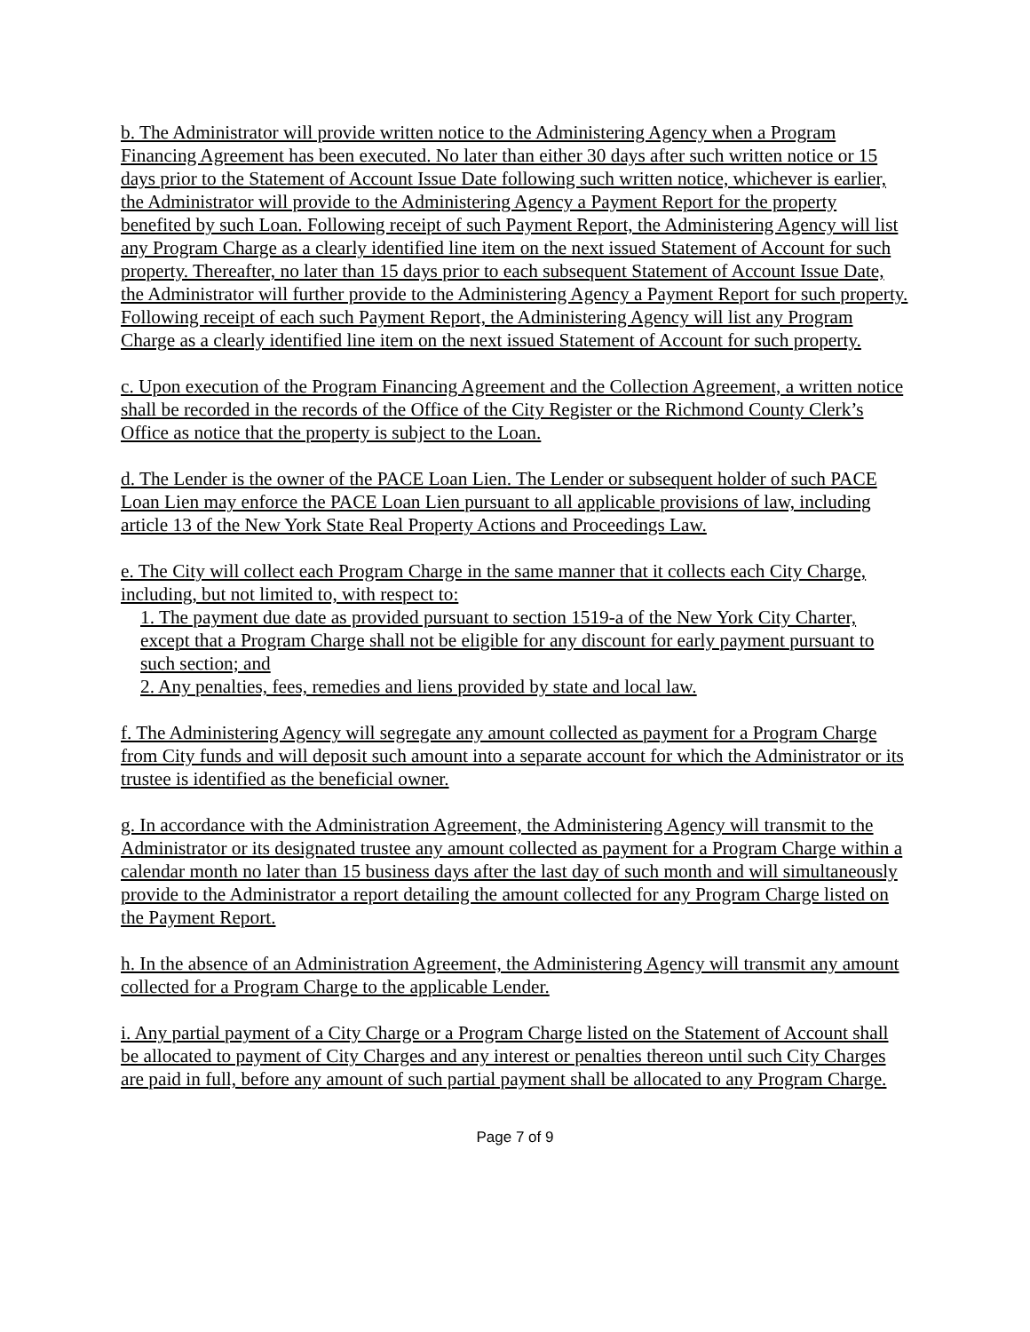b. The Administrator will provide written notice to the Administering Agency when a Program Financing Agreement has been executed. No later than either 30 days after such written notice or 15 days prior to the Statement of Account Issue Date following such written notice, whichever is earlier, the Administrator will provide to the Administering Agency a Payment Report for the property benefited by such Loan. Following receipt of such Payment Report, the Administering Agency will list any Program Charge as a clearly identified line item on the next issued Statement of Account for such property. Thereafter, no later than 15 days prior to each subsequent Statement of Account Issue Date, the Administrator will further provide to the Administering Agency a Payment Report for such property. Following receipt of each such Payment Report, the Administering Agency will list any Program Charge as a clearly identified line item on the next issued Statement of Account for such property.
c. Upon execution of the Program Financing Agreement and the Collection Agreement, a written notice shall be recorded in the records of the Office of the City Register or the Richmond County Clerk’s Office as notice that the property is subject to the Loan.
d. The Lender is the owner of the PACE Loan Lien. The Lender or subsequent holder of such PACE Loan Lien may enforce the PACE Loan Lien pursuant to all applicable provisions of law, including article 13 of the New York State Real Property Actions and Proceedings Law.
e. The City will collect each Program Charge in the same manner that it collects each City Charge, including, but not limited to, with respect to:
1. The payment due date as provided pursuant to section 1519-a of the New York City Charter, except that a Program Charge shall not be eligible for any discount for early payment pursuant to such section; and
2. Any penalties, fees, remedies and liens provided by state and local law.
f. The Administering Agency will segregate any amount collected as payment for a Program Charge from City funds and will deposit such amount into a separate account for which the Administrator or its trustee is identified as the beneficial owner.
g. In accordance with the Administration Agreement, the Administering Agency will transmit to the Administrator or its designated trustee any amount collected as payment for a Program Charge within a calendar month no later than 15 business days after the last day of such month and will simultaneously provide to the Administrator a report detailing the amount collected for any Program Charge listed on the Payment Report.
h. In the absence of an Administration Agreement, the Administering Agency will transmit any amount collected for a Program Charge to the applicable Lender.
i. Any partial payment of a City Charge or a Program Charge listed on the Statement of Account shall be allocated to payment of City Charges and any interest or penalties thereon until such City Charges are paid in full, before any amount of such partial payment shall be allocated to any Program Charge.
Page 7 of 9